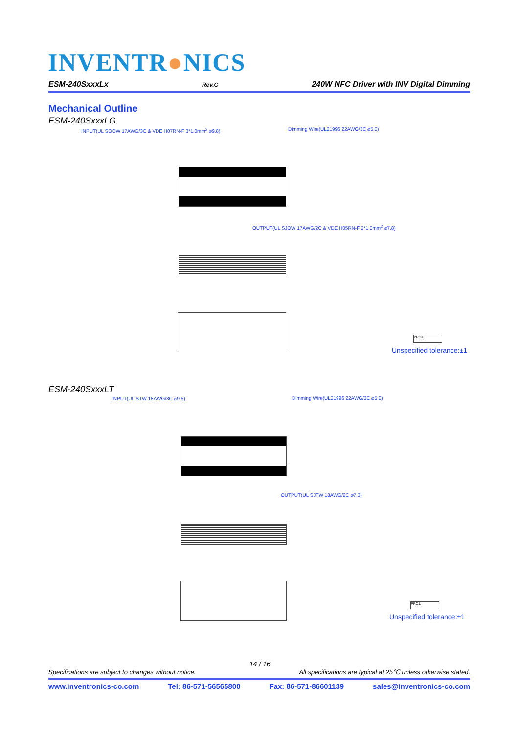INVENTR●NICS
ESM-240SxxxLx Rev.C 240W NFC Driver with INV Digital Dimming
Mechanical Outline
ESM-240SxxxLG
INPUT(UL SOOW 17AWG/3C & VDE H07RN-F 3*1.0mm<sup>2</sup> ⌀9.8)
Dimming Wire(UL21996 22AWG/3C ⌀5.0)
OUTPUT(UL SJOW 17AWG/2C & VDE H05RN-F 2*1.0mm<sup>2</sup> ⌀7.8)
PROJ.
Unspecified tolerance:±1
ESM-240SxxxLT
INPUT(UL STW 18AWG/3C ⌀9.5)
Dimming Wire(UL21996 22AWG/3C ⌀5.0)
OUTPUT(UL SJTW 18AWG/2C ⌀7.3)
PROJ.
Unspecified tolerance:±1
14 / 16
Specifications are subject to changes without notice. All specifications are typical at 25℃ unless otherwise stated.
www.inventronics-co.com Tel: 86-571-56565800 Fax: 86-571-86601139 sales@inventronics-co.com